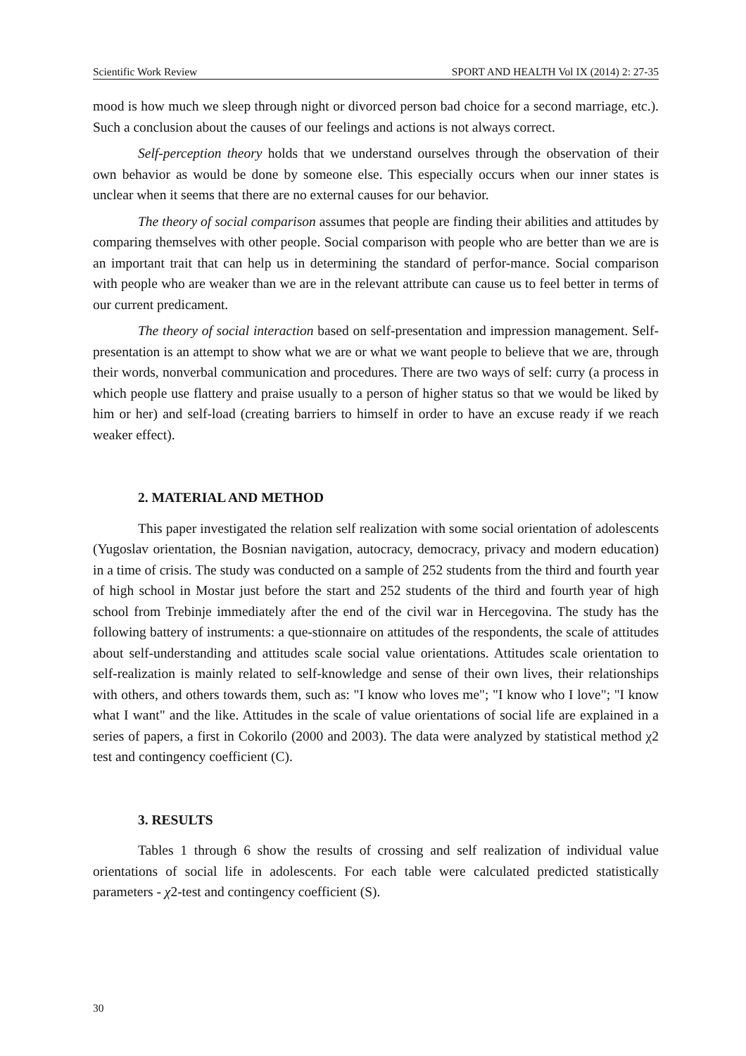Scientific Work Review SPORT AND HEALTH Vol IX (2014) 2: 27-35
mood is how much we sleep through night or divorced person bad choice for a second marriage, etc.). Such a conclusion about the causes of our feelings and actions is not always correct.
Self-perception theory holds that we understand ourselves through the observation of their own behavior as would be done by someone else. This especially occurs when our inner states is unclear when it seems that there are no external causes for our behavior.
The theory of social comparison assumes that people are finding their abilities and attitudes by comparing themselves with other people. Social comparison with people who are better than we are is an important trait that can help us in determining the standard of perfor-mance. Social comparison with people who are weaker than we are in the relevant attribute can cause us to feel better in terms of our current predicament.
The theory of social interaction based on self-presentation and impression management. Self-presentation is an attempt to show what we are or what we want people to believe that we are, through their words, nonverbal communication and procedures. There are two ways of self: curry (a process in which people use flattery and praise usually to a person of higher status so that we would be liked by him or her) and self-load (creating barriers to himself in order to have an excuse ready if we reach weaker effect).
2. MATERIAL AND METHOD
This paper investigated the relation self realization with some social orientation of adolescents (Yugoslav orientation, the Bosnian navigation, autocracy, democracy, privacy and modern education) in a time of crisis. The study was conducted on a sample of 252 students from the third and fourth year of high school in Mostar just before the start and 252 students of the third and fourth year of high school from Trebinje immediately after the end of the civil war in Hercegovina. The study has the following battery of instruments: a que-stionnaire on attitudes of the respondents, the scale of attitudes about self-understanding and attitudes scale social value orientations. Attitudes scale orientation to self-realization is mainly related to self-knowledge and sense of their own lives, their relationships with others, and others towards them, such as: "I know who loves me"; "I know who I love"; "I know what I want" and the like. Attitudes in the scale of value orientations of social life are explained in a series of papers, a first in Cokorilo (2000 and 2003). The data were analyzed by statistical method χ2 test and contingency coefficient (C).
3. RESULTS
Tables 1 through 6 show the results of crossing and self realization of individual value orientations of social life in adolescents. For each table were calculated predicted statistically parameters - χ2-test and contingency coefficient (S).
30